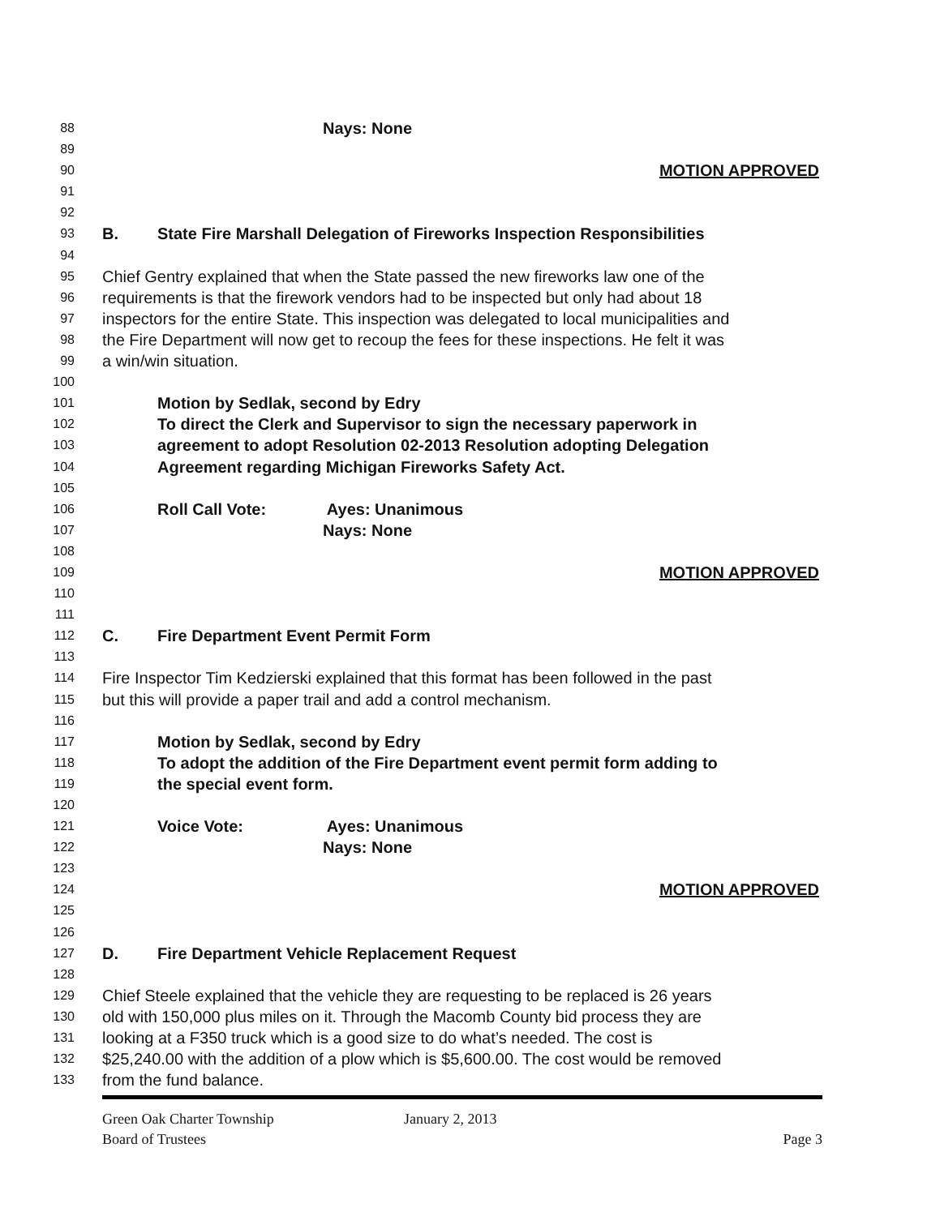88 Nays: None
89
90 MOTION APPROVED
91
92
93 B. State Fire Marshall Delegation of Fireworks Inspection Responsibilities
94
95 Chief Gentry explained that when the State passed the new fireworks law one of the
96 requirements is that the firework vendors had to be inspected but only had about 18
97 inspectors for the entire State. This inspection was delegated to local municipalities and
98 the Fire Department will now get to recoup the fees for these inspections. He felt it was
99 a win/win situation.
100
101 Motion by Sedlak, second by Edry
102 To direct the Clerk and Supervisor to sign the necessary paperwork in
103 agreement to adopt Resolution 02-2013 Resolution adopting Delegation
104 Agreement regarding Michigan Fireworks Safety Act.
105
106 Roll Call Vote: Ayes: Unanimous
107 Nays: None
108
109 MOTION APPROVED
110
111
112 C. Fire Department Event Permit Form
113
114 Fire Inspector Tim Kedzierski explained that this format has been followed in the past
115 but this will provide a paper trail and add a control mechanism.
116
117 Motion by Sedlak, second by Edry
118 To adopt the addition of the Fire Department event permit form adding to
119 the special event form.
120
121 Voice Vote: Ayes: Unanimous
122 Nays: None
123
124 MOTION APPROVED
125
126
127 D. Fire Department Vehicle Replacement Request
128
129 Chief Steele explained that the vehicle they are requesting to be replaced is 26 years
130 old with 150,000 plus miles on it. Through the Macomb County bid process they are
131 looking at a F350 truck which is a good size to do what’s needed. The cost is
132 $25,240.00 with the addition of a plow which is $5,600.00. The cost would be removed
133 from the fund balance.
Green Oak Charter Township
Board of Trustees
January 2, 2013 Page 3